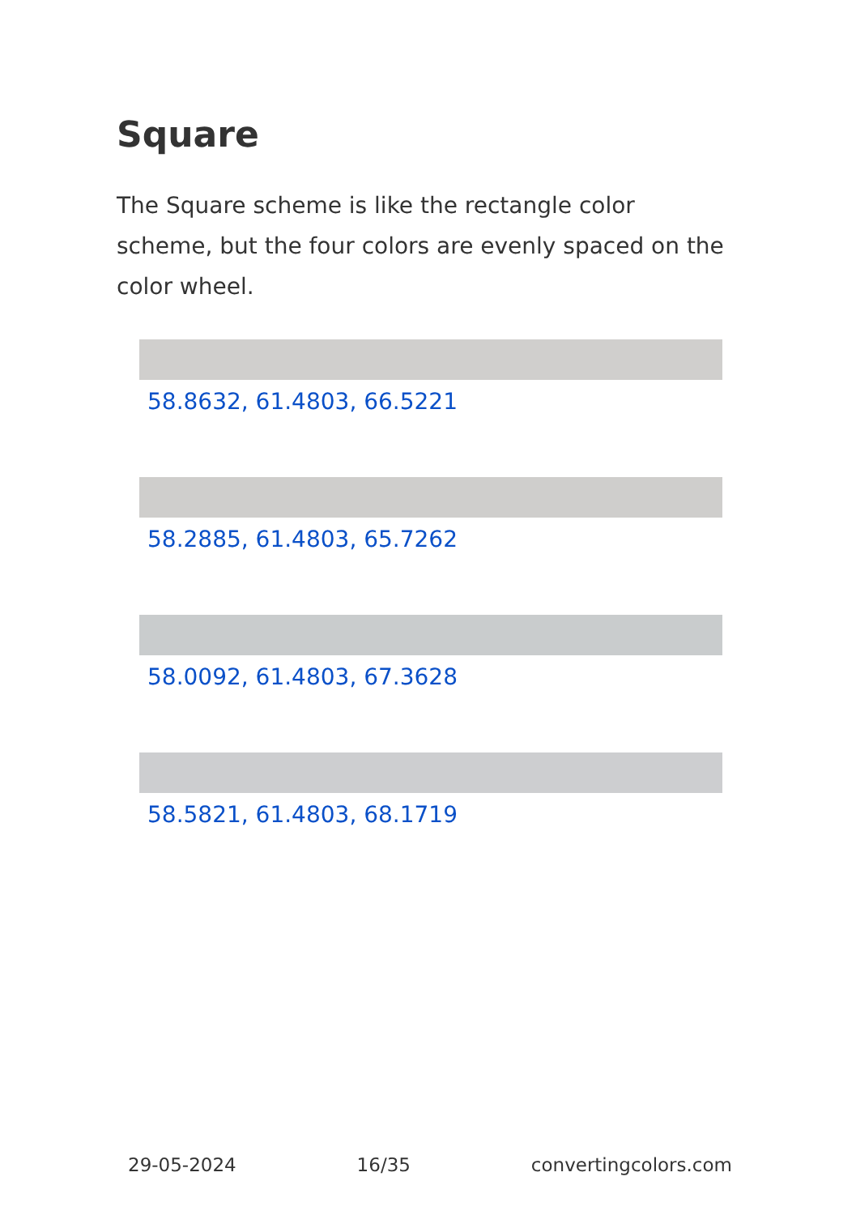Square
The Square scheme is like the rectangle color scheme, but the four colors are evenly spaced on the color wheel.
58.8632, 61.4803, 66.5221
58.2885, 61.4803, 65.7262
58.0092, 61.4803, 67.3628
58.5821, 61.4803, 68.1719
29-05-2024 16/35 convertingcolors.com